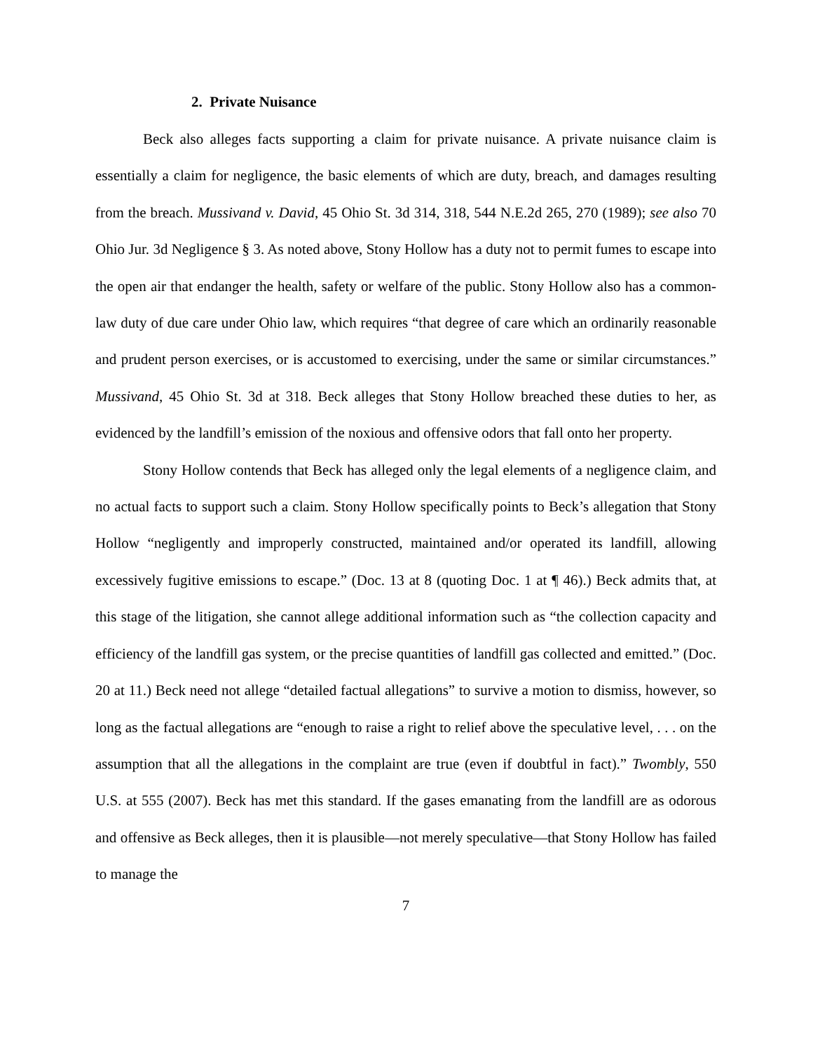2. Private Nuisance
Beck also alleges facts supporting a claim for private nuisance. A private nuisance claim is essentially a claim for negligence, the basic elements of which are duty, breach, and damages resulting from the breach. Mussivand v. David, 45 Ohio St. 3d 314, 318, 544 N.E.2d 265, 270 (1989); see also 70 Ohio Jur. 3d Negligence § 3. As noted above, Stony Hollow has a duty not to permit fumes to escape into the open air that endanger the health, safety or welfare of the public. Stony Hollow also has a common-law duty of due care under Ohio law, which requires “that degree of care which an ordinarily reasonable and prudent person exercises, or is accustomed to exercising, under the same or similar circumstances.” Mussivand, 45 Ohio St. 3d at 318. Beck alleges that Stony Hollow breached these duties to her, as evidenced by the landfill’s emission of the noxious and offensive odors that fall onto her property.
Stony Hollow contends that Beck has alleged only the legal elements of a negligence claim, and no actual facts to support such a claim. Stony Hollow specifically points to Beck’s allegation that Stony Hollow “negligently and improperly constructed, maintained and/or operated its landfill, allowing excessively fugitive emissions to escape.” (Doc. 13 at 8 (quoting Doc. 1 at ¶ 46).) Beck admits that, at this stage of the litigation, she cannot allege additional information such as “the collection capacity and efficiency of the landfill gas system, or the precise quantities of landfill gas collected and emitted.” (Doc. 20 at 11.) Beck need not allege “detailed factual allegations” to survive a motion to dismiss, however, so long as the factual allegations are “enough to raise a right to relief above the speculative level, . . . on the assumption that all the allegations in the complaint are true (even if doubtful in fact).” Twombly, 550 U.S. at 555 (2007). Beck has met this standard. If the gases emanating from the landfill are as odorous and offensive as Beck alleges, then it is plausible—not merely speculative—that Stony Hollow has failed to manage the
7